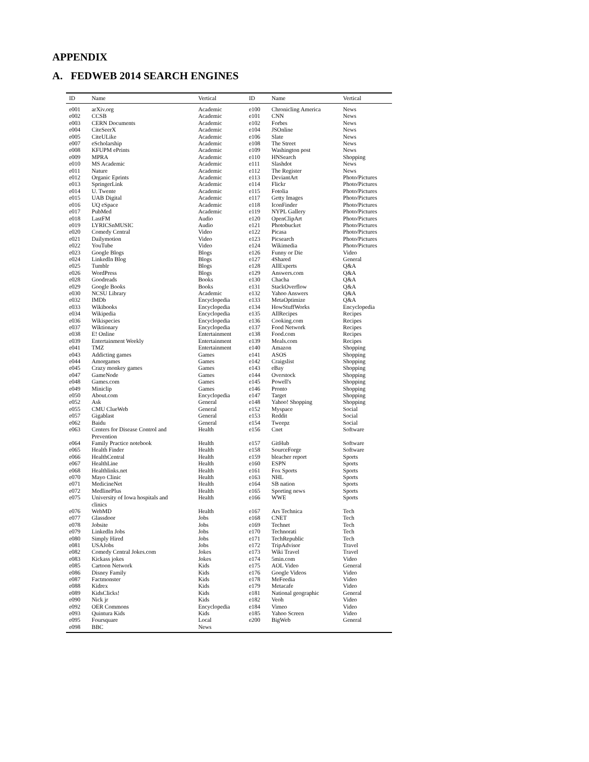APPENDIX
A. FEDWEB 2014 SEARCH ENGINES
| ID | Name | Vertical | ID | Name | Vertical |
| --- | --- | --- | --- | --- | --- |
| e001 | arXiv.org | Academic | e100 | Chronicling America | News |
| e002 | CCSB | Academic | e101 | CNN | News |
| e003 | CERN Documents | Academic | e102 | Forbes | News |
| e004 | CiteSeerX | Academic | e104 | JSOnline | News |
| e005 | CiteULike | Academic | e106 | Slate | News |
| e007 | eScholarship | Academic | e108 | The Street | News |
| e008 | KFUPM ePrints | Academic | e109 | Washington post | News |
| e009 | MPRA | Academic | e110 | HNSearch | Shopping |
| e010 | MS Academic | Academic | e111 | Slashdot | News |
| e011 | Nature | Academic | e112 | The Register | News |
| e012 | Organic Eprints | Academic | e113 | DeviantArt | Photo/Pictures |
| e013 | SpringerLink | Academic | e114 | Flickr | Photo/Pictures |
| e014 | U. Twente | Academic | e115 | Fotolia | Photo/Pictures |
| e015 | UAB Digital | Academic | e117 | Getty Images | Photo/Pictures |
| e016 | UQ eSpace | Academic | e118 | IconFinder | Photo/Pictures |
| e017 | PubMed | Academic | e119 | NYPL Gallery | Photo/Pictures |
| e018 | LastFM | Audio | e120 | OpenClipArt | Photo/Pictures |
| e019 | LYRICSnMUSIC | Audio | e121 | Photobucket | Photo/Pictures |
| e020 | Comedy Central | Video | e122 | Picasa | Photo/Pictures |
| e021 | Dailymotion | Video | e123 | Picsearch | Photo/Pictures |
| e022 | YouTube | Video | e124 | Wikimedia | Photo/Pictures |
| e023 | Google Blogs | Blogs | e126 | Funny or Die | Video |
| e024 | LinkedIn Blog | Blogs | e127 | 4Shared | General |
| e025 | Tumblr | Blogs | e128 | AllExperts | Q&A |
| e026 | WordPress | Blogs | e129 | Answers.com | Q&A |
| e028 | Goodreads | Books | e130 | Chacha | Q&A |
| e029 | Google Books | Books | e131 | StackOverflow | Q&A |
| e030 | NCSU Library | Academic | e132 | Yahoo Answers | Q&A |
| e032 | IMDb | Encyclopedia | e133 | MetaOptimize | Q&A |
| e033 | Wikibooks | Encyclopedia | e134 | HowStuffWorks | Encyclopedia |
| e034 | Wikipedia | Encyclopedia | e135 | AllRecipes | Recipes |
| e036 | Wikispecies | Encyclopedia | e136 | Cooking.com | Recipes |
| e037 | Wiktionary | Encyclopedia | e137 | Food Network | Recipes |
| e038 | E! Online | Entertainment | e138 | Food.com | Recipes |
| e039 | Entertainment Weekly | Entertainment | e139 | Meals.com | Recipes |
| e041 | TMZ | Entertainment | e140 | Amazon | Shopping |
| e043 | Addicting games | Games | e141 | ASOS | Shopping |
| e044 | Amorgames | Games | e142 | Craigslist | Shopping |
| e045 | Crazy monkey games | Games | e143 | eBay | Shopping |
| e047 | GameNode | Games | e144 | Overstock | Shopping |
| e048 | Games.com | Games | e145 | Powell's | Shopping |
| e049 | Miniclip | Games | e146 | Pronto | Shopping |
| e050 | About.com | Encyclopedia | e147 | Target | Shopping |
| e052 | Ask | General | e148 | Yahoo! Shopping | Shopping |
| e055 | CMU ClueWeb | General | e152 | Myspace | Social |
| e057 | Gigablast | General | e153 | Reddit | Social |
| e062 | Baidu | General | e154 | Tweepz | Social |
| e063 | Centers for Disease Control and Prevention | Health | e156 | Cnet | Software |
| e064 | Family Practice notebook | Health | e157 | GitHub | Software |
| e065 | Health Finder | Health | e158 | SourceForge | Software |
| e066 | HealthCentral | Health | e159 | bleacher report | Sports |
| e067 | HealthLine | Health | e160 | ESPN | Sports |
| e068 | Healthlinks.net | Health | e161 | Fox Sports | Sports |
| e070 | Mayo Clinic | Health | e163 | NHL | Sports |
| e071 | MedicineNet | Health | e164 | SB nation | Sports |
| e072 | MedlinePlus | Health | e165 | Sporting news | Sports |
| e075 | University of Iowa hospitals and clinics | Health | e166 | WWE | Sports |
| e076 | WebMD | Health | e167 | Ars Technica | Tech |
| e077 | Glassdoor | Jobs | e168 | CNET | Tech |
| e078 | Jobsite | Jobs | e169 | Technet | Tech |
| e079 | LinkedIn Jobs | Jobs | e170 | Technorati | Tech |
| e080 | Simply Hired | Jobs | e171 | TechRepublic | Tech |
| e081 | USAJobs | Jobs | e172 | TripAdvisor | Travel |
| e082 | Comedy Central Jokes.com | Jokes | e173 | Wiki Travel | Travel |
| e083 | Kickass jokes | Jokes | e174 | 5min.com | Video |
| e085 | Cartoon Network | Kids | e175 | AOL Video | General |
| e086 | Disney Family | Kids | e176 | Google Videos | Video |
| e087 | Factmonster | Kids | e178 | MeFeedia | Video |
| e088 | Kidrex | Kids | e179 | Metacafe | Video |
| e089 | KidsClicks! | Kids | e181 | National geographic | General |
| e090 | Nick jr | Kids | e182 | Veoh | Video |
| e092 | OER Commons | Encyclopedia | e184 | Vimeo | Video |
| e093 | Quintura Kids | Kids | e185 | Yahoo Screen | Video |
| e095 | Foursquare | Local | e200 | BigWeb | General |
| e098 | BBC | News | | | |